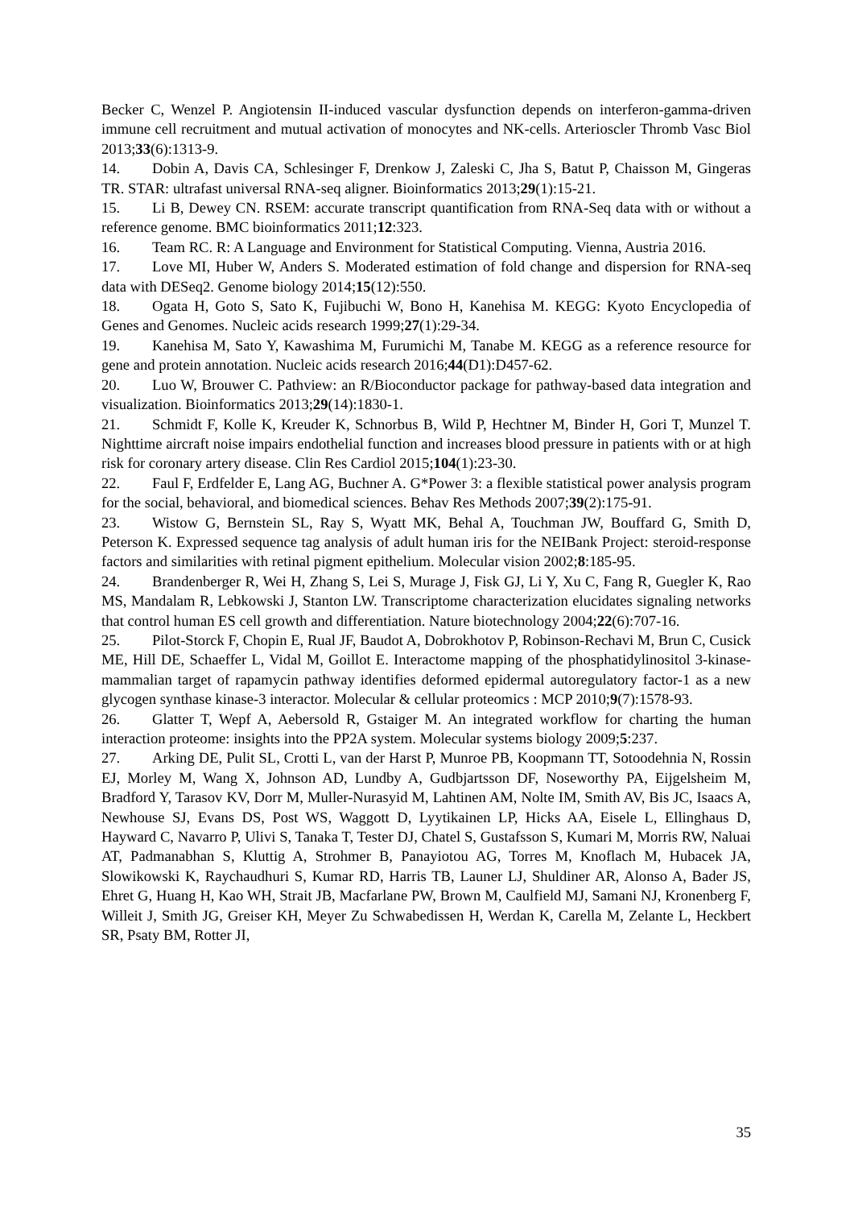Becker C, Wenzel P. Angiotensin II-induced vascular dysfunction depends on interferon-gamma-driven immune cell recruitment and mutual activation of monocytes and NK-cells. Arterioscler Thromb Vasc Biol 2013;33(6):1313-9.
14. Dobin A, Davis CA, Schlesinger F, Drenkow J, Zaleski C, Jha S, Batut P, Chaisson M, Gingeras TR. STAR: ultrafast universal RNA-seq aligner. Bioinformatics 2013;29(1):15-21.
15. Li B, Dewey CN. RSEM: accurate transcript quantification from RNA-Seq data with or without a reference genome. BMC bioinformatics 2011;12:323.
16. Team RC. R: A Language and Environment for Statistical Computing. Vienna, Austria 2016.
17. Love MI, Huber W, Anders S. Moderated estimation of fold change and dispersion for RNA-seq data with DESeq2. Genome biology 2014;15(12):550.
18. Ogata H, Goto S, Sato K, Fujibuchi W, Bono H, Kanehisa M. KEGG: Kyoto Encyclopedia of Genes and Genomes. Nucleic acids research 1999;27(1):29-34.
19. Kanehisa M, Sato Y, Kawashima M, Furumichi M, Tanabe M. KEGG as a reference resource for gene and protein annotation. Nucleic acids research 2016;44(D1):D457-62.
20. Luo W, Brouwer C. Pathview: an R/Bioconductor package for pathway-based data integration and visualization. Bioinformatics 2013;29(14):1830-1.
21. Schmidt F, Kolle K, Kreuder K, Schnorbus B, Wild P, Hechtner M, Binder H, Gori T, Munzel T. Nighttime aircraft noise impairs endothelial function and increases blood pressure in patients with or at high risk for coronary artery disease. Clin Res Cardiol 2015;104(1):23-30.
22. Faul F, Erdfelder E, Lang AG, Buchner A. G*Power 3: a flexible statistical power analysis program for the social, behavioral, and biomedical sciences. Behav Res Methods 2007;39(2):175-91.
23. Wistow G, Bernstein SL, Ray S, Wyatt MK, Behal A, Touchman JW, Bouffard G, Smith D, Peterson K. Expressed sequence tag analysis of adult human iris for the NEIBank Project: steroid-response factors and similarities with retinal pigment epithelium. Molecular vision 2002;8:185-95.
24. Brandenberger R, Wei H, Zhang S, Lei S, Murage J, Fisk GJ, Li Y, Xu C, Fang R, Guegler K, Rao MS, Mandalam R, Lebkowski J, Stanton LW. Transcriptome characterization elucidates signaling networks that control human ES cell growth and differentiation. Nature biotechnology 2004;22(6):707-16.
25. Pilot-Storck F, Chopin E, Rual JF, Baudot A, Dobrokhotov P, Robinson-Rechavi M, Brun C, Cusick ME, Hill DE, Schaeffer L, Vidal M, Goillot E. Interactome mapping of the phosphatidylinositol 3-kinase-mammalian target of rapamycin pathway identifies deformed epidermal autoregulatory factor-1 as a new glycogen synthase kinase-3 interactor. Molecular & cellular proteomics : MCP 2010;9(7):1578-93.
26. Glatter T, Wepf A, Aebersold R, Gstaiger M. An integrated workflow for charting the human interaction proteome: insights into the PP2A system. Molecular systems biology 2009;5:237.
27. Arking DE, Pulit SL, Crotti L, van der Harst P, Munroe PB, Koopmann TT, Sotoodehnia N, Rossin EJ, Morley M, Wang X, Johnson AD, Lundby A, Gudbjartsson DF, Noseworthy PA, Eijgelsheim M, Bradford Y, Tarasov KV, Dorr M, Muller-Nurasyid M, Lahtinen AM, Nolte IM, Smith AV, Bis JC, Isaacs A, Newhouse SJ, Evans DS, Post WS, Waggott D, Lyytikainen LP, Hicks AA, Eisele L, Ellinghaus D, Hayward C, Navarro P, Ulivi S, Tanaka T, Tester DJ, Chatel S, Gustafsson S, Kumari M, Morris RW, Naluai AT, Padmanabhan S, Kluttig A, Strohmer B, Panayiotou AG, Torres M, Knoflach M, Hubacek JA, Slowikowski K, Raychaudhuri S, Kumar RD, Harris TB, Launer LJ, Shuldiner AR, Alonso A, Bader JS, Ehret G, Huang H, Kao WH, Strait JB, Macfarlane PW, Brown M, Caulfield MJ, Samani NJ, Kronenberg F, Willeit J, Smith JG, Greiser KH, Meyer Zu Schwabedissen H, Werdan K, Carella M, Zelante L, Heckbert SR, Psaty BM, Rotter JI,
35